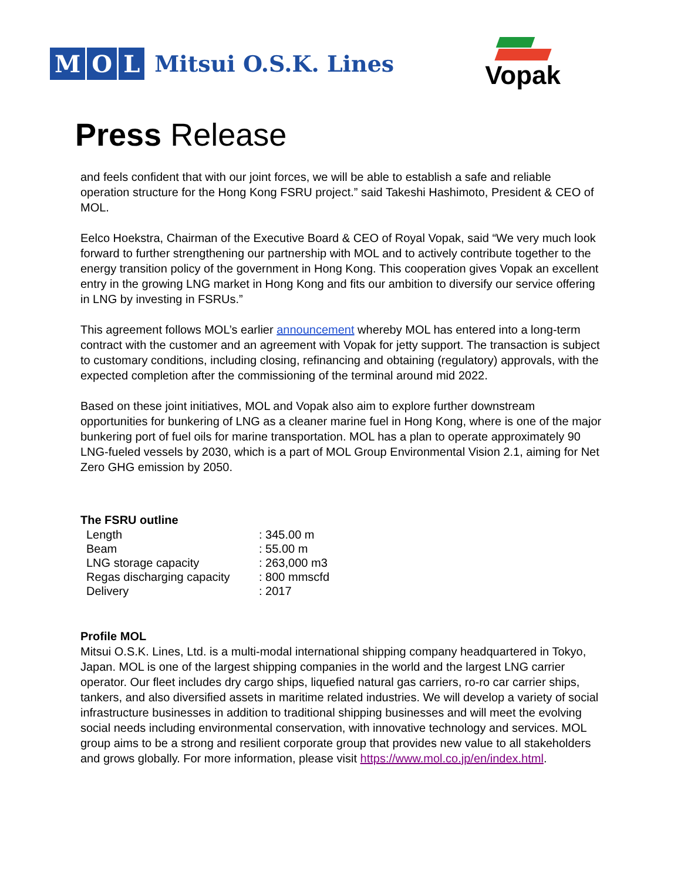M O L Mitsui O.S.K. Lines
Vopak
Press Release
and feels confident that with our joint forces, we will be able to establish a safe and reliable operation structure for the Hong Kong FSRU project.” said Takeshi Hashimoto, President & CEO of MOL.
Eelco Hoekstra, Chairman of the Executive Board & CEO of Royal Vopak, said “We very much look forward to further strengthening our partnership with MOL and to actively contribute together to the energy transition policy of the government in Hong Kong. This cooperation gives Vopak an excellent entry in the growing LNG market in Hong Kong and fits our ambition to diversify our service offering in LNG by investing in FSRUs.”
This agreement follows MOL’s earlier announcement whereby MOL has entered into a long-term contract with the customer and an agreement with Vopak for jetty support. The transaction is subject to customary conditions, including closing, refinancing and obtaining (regulatory) approvals, with the expected completion after the commissioning of the terminal around mid 2022.
Based on these joint initiatives, MOL and Vopak also aim to explore further downstream opportunities for bunkering of LNG as a cleaner marine fuel in Hong Kong, where is one of the major bunkering port of fuel oils for marine transportation. MOL has a plan to operate approximately 90 LNG-fueled vessels by 2030, which is a part of MOL Group Environmental Vision 2.1, aiming for Net Zero GHG emission by 2050.
The FSRU outline
| Length | : 345.00 m |
| Beam | : 55.00 m |
| LNG storage capacity | : 263,000 m3 |
| Regas discharging capacity | : 800 mmscfd |
| Delivery | : 2017 |
Profile MOL
Mitsui O.S.K. Lines, Ltd. is a multi-modal international shipping company headquartered in Tokyo, Japan. MOL is one of the largest shipping companies in the world and the largest LNG carrier operator. Our fleet includes dry cargo ships, liquefied natural gas carriers, ro-ro car carrier ships, tankers, and also diversified assets in maritime related industries. We will develop a variety of social infrastructure businesses in addition to traditional shipping businesses and will meet the evolving social needs including environmental conservation, with innovative technology and services. MOL group aims to be a strong and resilient corporate group that provides new value to all stakeholders and grows globally. For more information, please visit https://www.mol.co.jp/en/index.html.